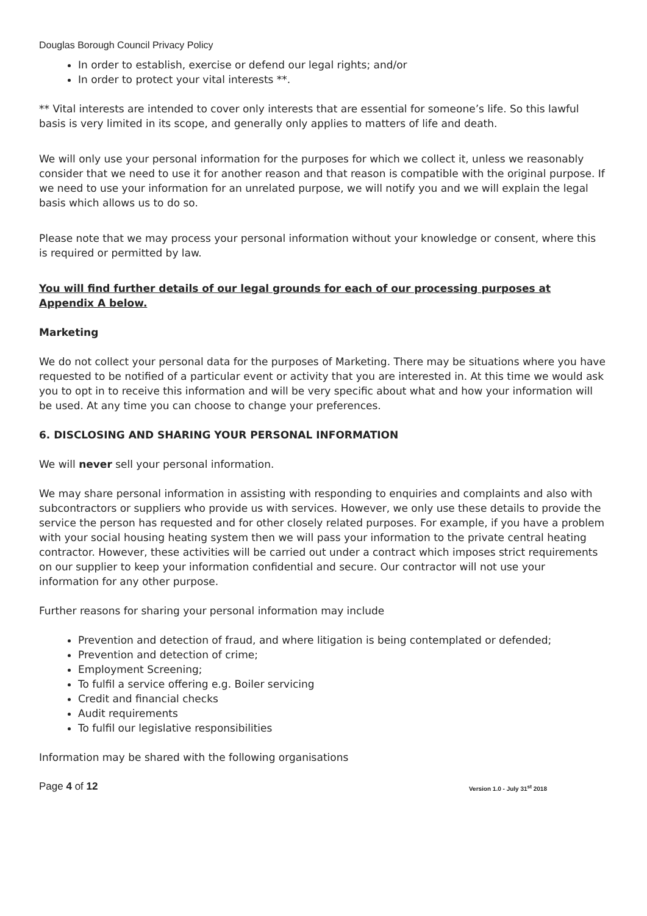Douglas Borough Council Privacy Policy
In order to establish, exercise or defend our legal rights; and/or
In order to protect your vital interests **.
** Vital interests are intended to cover only interests that are essential for someone’s life. So this lawful basis is very limited in its scope, and generally only applies to matters of life and death.
We will only use your personal information for the purposes for which we collect it, unless we reasonably consider that we need to use it for another reason and that reason is compatible with the original purpose. If we need to use your information for an unrelated purpose, we will notify you and we will explain the legal basis which allows us to do so.
Please note that we may process your personal information without your knowledge or consent, where this is required or permitted by law.
You will find further details of our legal grounds for each of our processing purposes at Appendix A below.
Marketing
We do not collect your personal data for the purposes of Marketing. There may be situations where you have requested to be notified of a particular event or activity that you are interested in. At this time we would ask you to opt in to receive this information and will be very specific about what and how your information will be used. At any time you can choose to change your preferences.
6. DISCLOSING AND SHARING YOUR PERSONAL INFORMATION
We will never sell your personal information.
We may share personal information in assisting with responding to enquiries and complaints and also with subcontractors or suppliers who provide us with services. However, we only use these details to provide the service the person has requested and for other closely related purposes. For example, if you have a problem with your social housing heating system then we will pass your information to the private central heating contractor. However, these activities will be carried out under a contract which imposes strict requirements on our supplier to keep your information confidential and secure. Our contractor will not use your information for any other purpose.
Further reasons for sharing your personal information may include
Prevention and detection of fraud, and where litigation is being contemplated or defended;
Prevention and detection of crime;
Employment Screening;
To fulfil a service offering e.g. Boiler servicing
Credit and financial checks
Audit requirements
To fulfil our legislative responsibilities
Information may be shared with the following organisations
Page 4 of 12 Version 1.0 - July 31<sup>st</sup> 2018